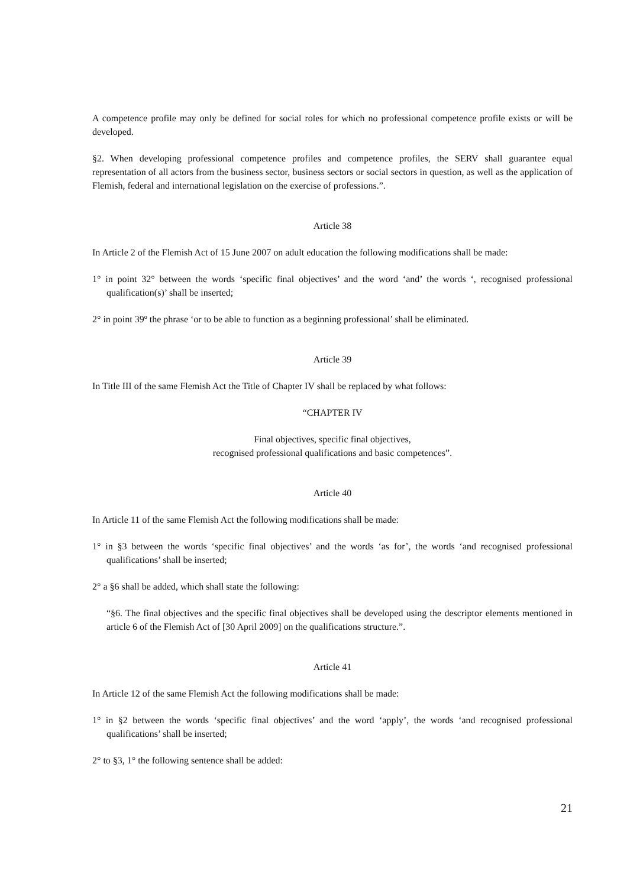A competence profile may only be defined for social roles for which no professional competence profile exists or will be developed.
§2. When developing professional competence profiles and competence profiles, the SERV shall guarantee equal representation of all actors from the business sector, business sectors or social sectors in question, as well as the application of Flemish, federal and international legislation on the exercise of professions.”.
Article 38
In Article 2 of the Flemish Act of 15 June 2007 on adult education the following modifications shall be made:
1° in point 32° between the words ‘specific final objectives’ and the word ‘and’ the words ‘, recognised professional qualification(s)’ shall be inserted;
2° in point 39º the phrase ‘or to be able to function as a beginning professional’ shall be eliminated.
Article 39
In Title III of the same Flemish Act the Title of Chapter IV shall be replaced by what follows:
“CHAPTER IV
Final objectives, specific final objectives,
recognised professional qualifications and basic competences”.
Article 40
In Article 11 of the same Flemish Act the following modifications shall be made:
1° in §3 between the words ‘specific final objectives’ and the words ‘as for’, the words ‘and recognised professional qualifications’ shall be inserted;
2° a §6 shall be added, which shall state the following:
“§6. The final objectives and the specific final objectives shall be developed using the descriptor elements mentioned in article 6 of the Flemish Act of [30 April 2009] on the qualifications structure.”.
Article 41
In Article 12 of the same Flemish Act the following modifications shall be made:
1° in §2 between the words ‘specific final objectives’ and the word ‘apply’, the words ‘and recognised professional qualifications’ shall be inserted;
2° to §3, 1° the following sentence shall be added:
21